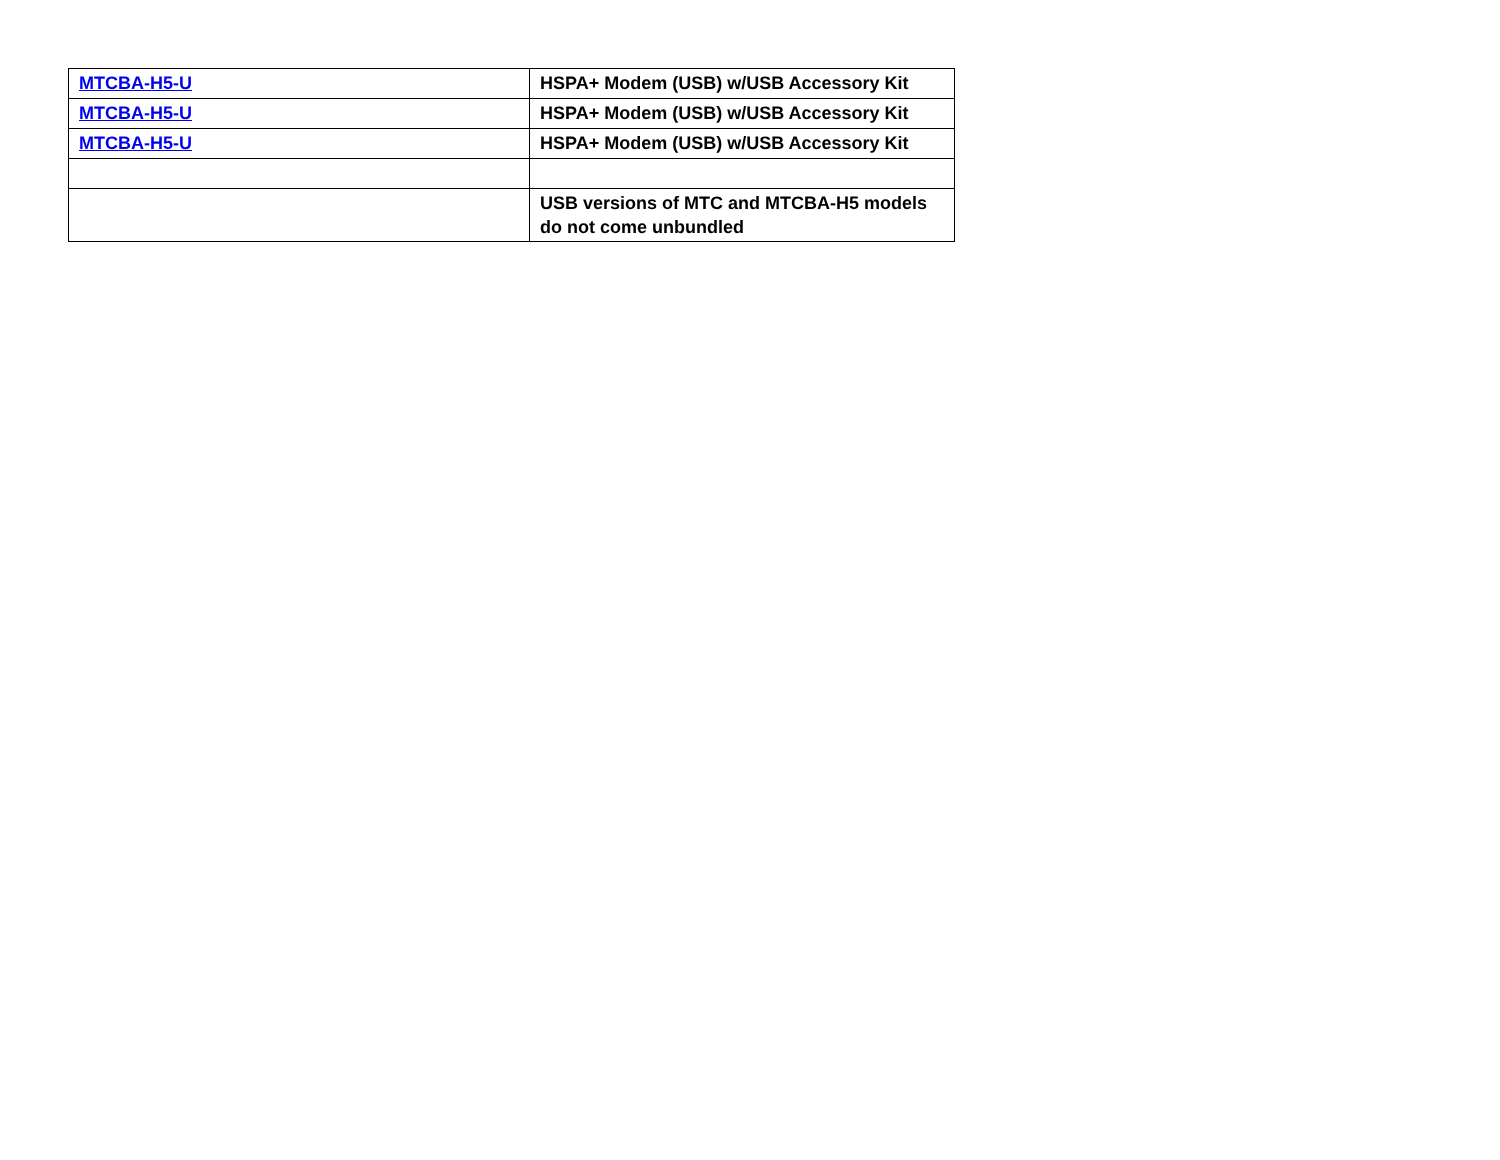| MTCBA-H5-U | HSPA+ Modem (USB) w/USB Accessory Kit |
| MTCBA-H5-U | HSPA+ Modem (USB) w/USB Accessory Kit |
| MTCBA-H5-U | HSPA+ Modem (USB) w/USB Accessory Kit |
| | USB versions of MTC and MTCBA-H5 models do not come unbundled |